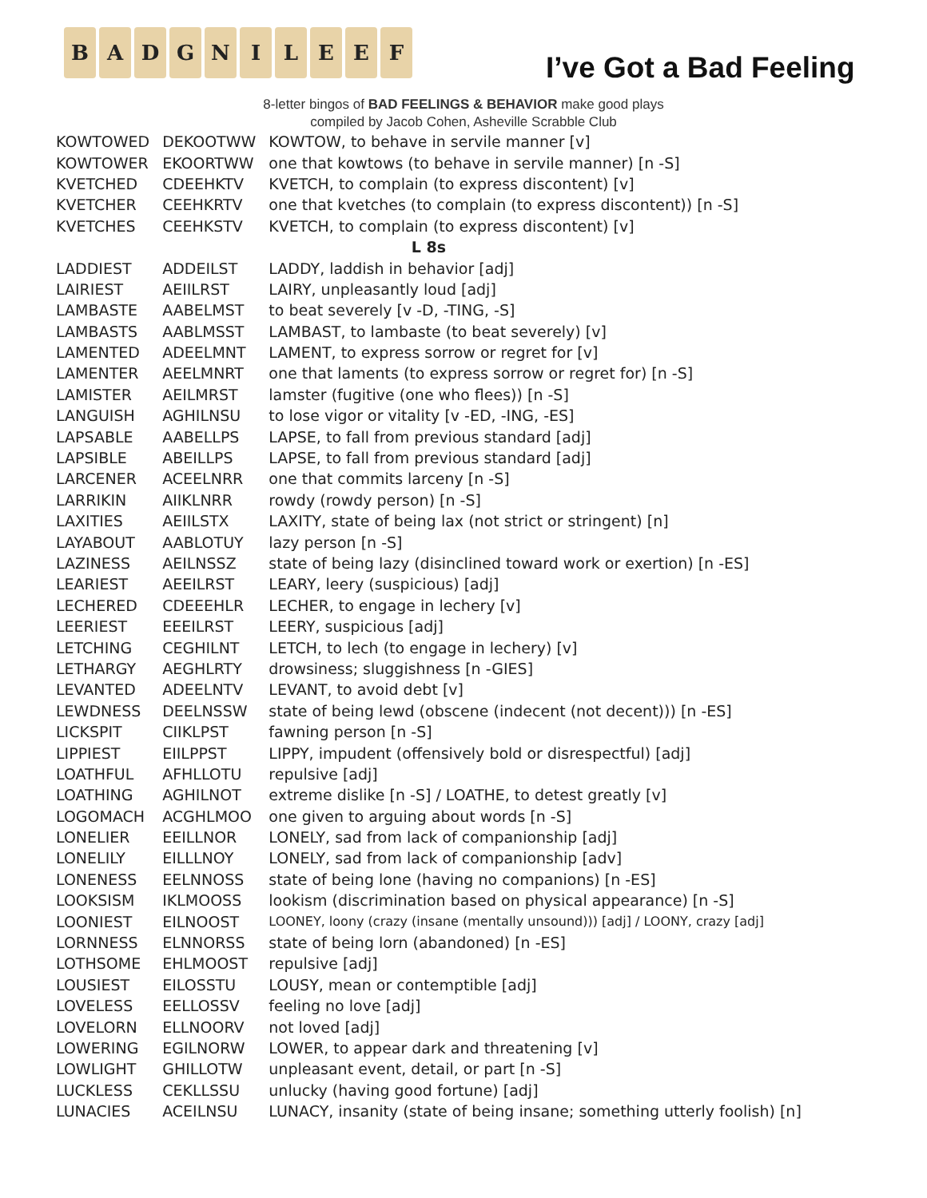B A D G N I L E E F
I’ve Got a Bad Feeling
8-letter bingos of BAD FEELINGS & BEHAVIOR make good plays
compiled by Jacob Cohen, Asheville Scrabble Club
| KOWTOWED | DEKOOTWW | KOWTOW, to behave in servile manner [v] |
| KOWTOWER | EKOORTWW | one that kowtows (to behave in servile manner) [n -S] |
| KVETCHED | CDEEHKTV | KVETCH, to complain (to express discontent) [v] |
| KVETCHER | CEEHKRTV | one that kvetches (to complain (to express discontent)) [n -S] |
| KVETCHES | CEEHKSTV | KVETCH, to complain (to express discontent) [v] |
| L 8s | | |
| LADDIEST | ADDEILST | LADDY, laddish in behavior [adj] |
| LAIRIEST | AEIILRST | LAIRY, unpleasantly loud [adj] |
| LAMBASTE | AABELMST | to beat severely [v -D, -TING, -S] |
| LAMBASTS | AABLMSST | LAMBAST, to lambaste (to beat severely) [v] |
| LAMENTED | ADEELMNT | LAMENT, to express sorrow or regret for [v] |
| LAMENTER | AEELMNRT | one that laments (to express sorrow or regret for) [n -S] |
| LAMISTER | AEILMRST | lamster (fugitive (one who flees)) [n -S] |
| LANGUISH | AGHILNSU | to lose vigor or vitality [v -ED, -ING, -ES] |
| LAPSABLE | AABELLPS | LAPSE, to fall from previous standard [adj] |
| LAPSIBLE | ABEILLPS | LAPSE, to fall from previous standard [adj] |
| LARCENER | ACEELNRR | one that commits larceny [n -S] |
| LARRIKIN | AIIKLNRR | rowdy (rowdy person) [n -S] |
| LAXITIES | AEIILSTX | LAXITY, state of being lax (not strict or stringent) [n] |
| LAYABOUT | AABLOTUY | lazy person [n -S] |
| LAZINESS | AEILNSSZ | state of being lazy (disinclined toward work or exertion) [n -ES] |
| LEARIEST | AEEILRST | LEARY, leery (suspicious) [adj] |
| LECHERED | CDEEEHLR | LECHER, to engage in lechery [v] |
| LEERIEST | EEEILRST | LEERY, suspicious [adj] |
| LETCHING | CEGHILNT | LETCH, to lech (to engage in lechery) [v] |
| LETHARGY | AEGHLRTY | drowsiness; sluggishness [n -GIES] |
| LEVANTED | ADEELNTV | LEVANT, to avoid debt [v] |
| LEWDNESS | DEELNSSW | state of being lewd (obscene (indecent (not decent))) [n -ES] |
| LICKSPIT | CIIKLPST | fawning person [n -S] |
| LIPPIEST | EIILPPST | LIPPY, impudent (offensively bold or disrespectful) [adj] |
| LOATHFUL | AFHLLOTU | repulsive [adj] |
| LOATHING | AGHILNOT | extreme dislike [n -S] / LOATHE, to detest greatly [v] |
| LOGOMACH | ACGHLMOO | one given to arguing about words [n -S] |
| LONELIER | EEILLNOR | LONELY, sad from lack of companionship [adj] |
| LONELILY | EILLLNOY | LONELY, sad from lack of companionship [adv] |
| LONENESS | EELNNOSS | state of being lone (having no companions) [n -ES] |
| LOOKSISM | IKLMOOSS | lookism (discrimination based on physical appearance) [n -S] |
| LOONIEST | EILNOOST | LOONEY, loony (crazy (insane (mentally unsound))) [adj] / LOONY, crazy [adj] |
| LORNNESS | ELNNORSS | state of being lorn (abandoned) [n -ES] |
| LOTHSOME | EHLMOOST | repulsive [adj] |
| LOUSIEST | EILOSSTU | LOUSY, mean or contemptible [adj] |
| LOVELESS | EELLOSSV | feeling no love [adj] |
| LOVELORN | ELLNOORV | not loved [adj] |
| LOWERING | EGILNORW | LOWER, to appear dark and threatening [v] |
| LOWLIGHT | GHILLOTW | unpleasant event, detail, or part [n -S] |
| LUCKLESS | CEKLLSSU | unlucky (having good fortune) [adj] |
| LUNACIES | ACEILNSU | LUNACY, insanity (state of being insane; something utterly foolish) [n] |